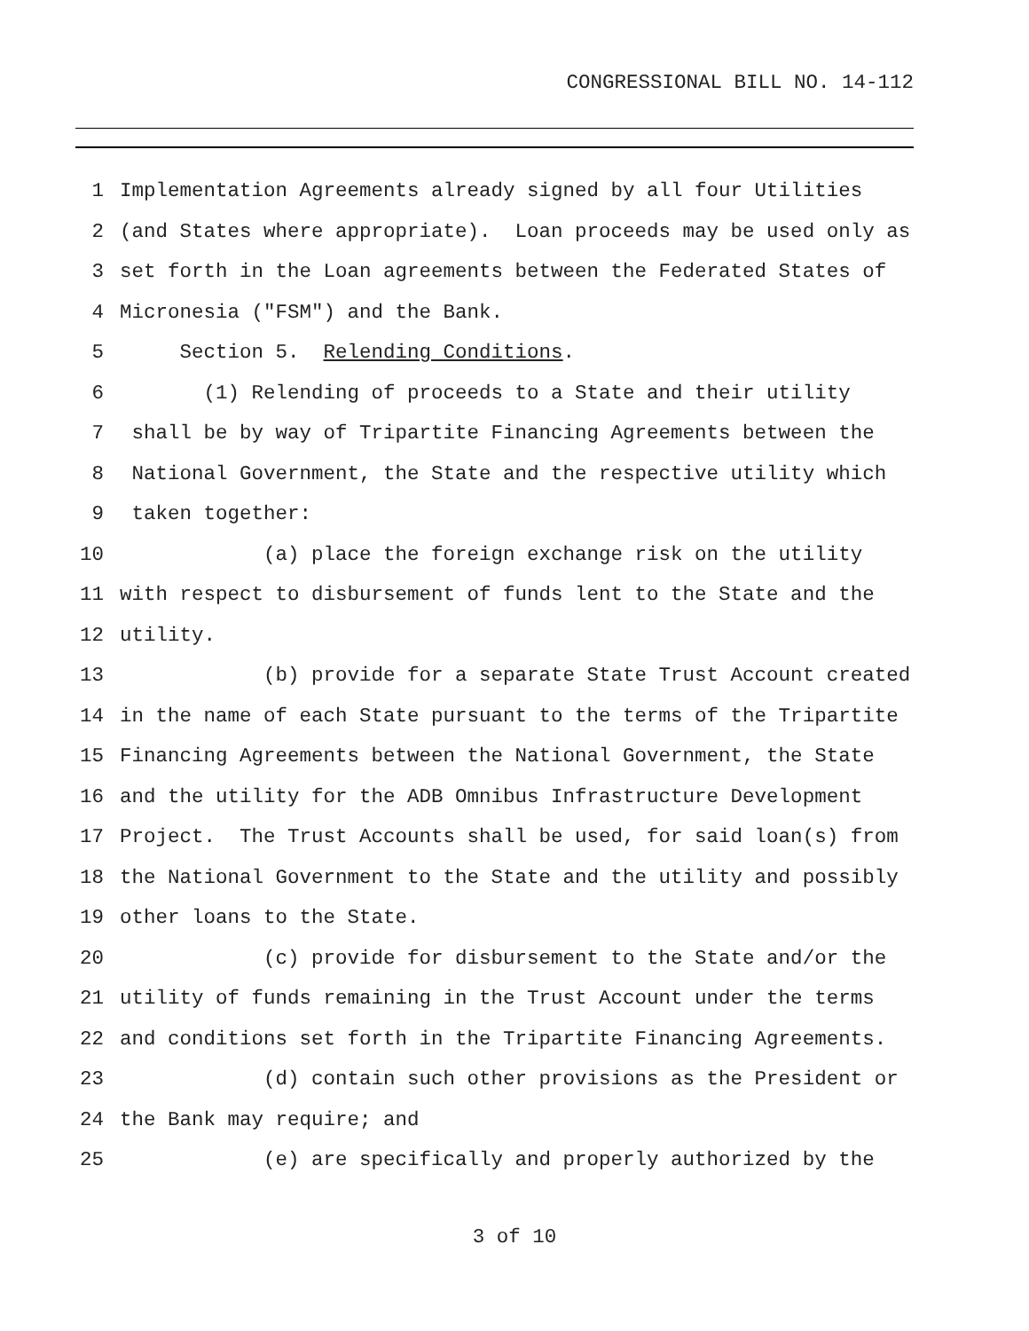CONGRESSIONAL BILL NO. 14-112
1 Implementation Agreements already signed by all four Utilities
2 (and States where appropriate). Loan proceeds may be used only as
3 set forth in the Loan agreements between the Federated States of
4 Micronesia ("FSM") and the Bank.
5 Section 5. Relending Conditions.
6 (1) Relending of proceeds to a State and their utility
7 shall be by way of Tripartite Financing Agreements between the
8 National Government, the State and the respective utility which
9 taken together:
10 (a) place the foreign exchange risk on the utility
11 with respect to disbursement of funds lent to the State and the
12 utility.
13 (b) provide for a separate State Trust Account created
14 in the name of each State pursuant to the terms of the Tripartite
15 Financing Agreements between the National Government, the State
16 and the utility for the ADB Omnibus Infrastructure Development
17 Project. The Trust Accounts shall be used, for said loan(s) from
18 the National Government to the State and the utility and possibly
19 other loans to the State.
20 (c) provide for disbursement to the State and/or the
21 utility of funds remaining in the Trust Account under the terms
22 and conditions set forth in the Tripartite Financing Agreements.
23 (d) contain such other provisions as the President or
24 the Bank may require; and
25 (e) are specifically and properly authorized by the
3 of 10